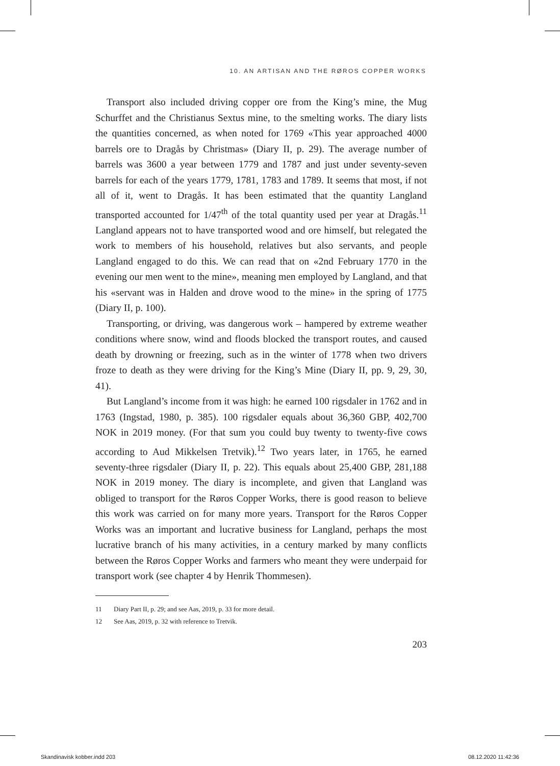10. AN ARTISAN AND THE RØROS COPPER WORKS
Transport also included driving copper ore from the King’s mine, the Mug Schurffet and the Christianus Sextus mine, to the smelting works. The diary lists the quantities concerned, as when noted for 1769 «This year approached 4000 barrels ore to Dragås by Christmas» (Diary II, p. 29). The average number of barrels was 3600 a year between 1779 and 1787 and just under seventy-seven barrels for each of the years 1779, 1781, 1783 and 1789. It seems that most, if not all of it, went to Dragås. It has been estimated that the quantity Langland transported accounted for 1/47<sup>th</sup> of the total quantity used per year at Dragås.<sup>11</sup> Langland appears not to have transported wood and ore himself, but relegated the work to members of his household, relatives but also servants, and people Langland engaged to do this. We can read that on «2nd February 1770 in the evening our men went to the mine», meaning men employed by Langland, and that his «servant was in Halden and drove wood to the mine» in the spring of 1775 (Diary II, p. 100).
Transporting, or driving, was dangerous work – hampered by extreme weather conditions where snow, wind and floods blocked the transport routes, and caused death by drowning or freezing, such as in the winter of 1778 when two drivers froze to death as they were driving for the King’s Mine (Diary II, pp. 9, 29, 30, 41).
But Langland’s income from it was high: he earned 100 rigsdaler in 1762 and in 1763 (Ingstad, 1980, p. 385). 100 rigsdaler equals about 36,360 GBP, 402,700 NOK in 2019 money. (For that sum you could buy twenty to twenty-five cows according to Aud Mikkelsen Tretvik).<sup>12</sup> Two years later, in 1765, he earned seventy-three rigsdaler (Diary II, p. 22). This equals about 25,400 GBP, 281,188 NOK in 2019 money. The diary is incomplete, and given that Langland was obliged to transport for the Røros Copper Works, there is good reason to believe this work was carried on for many more years. Transport for the Røros Copper Works was an important and lucrative business for Langland, perhaps the most lucrative branch of his many activities, in a century marked by many conflicts between the Røros Copper Works and farmers who meant they were underpaid for transport work (see chapter 4 by Henrik Thommesen).
11 Diary Part II, p. 29; and see Aas, 2019, p. 33 for more detail.
12 See Aas, 2019, p. 32 with reference to Tretvik.
203
Skandinavisk kobber.indd 203 08.12.2020 11:42:36